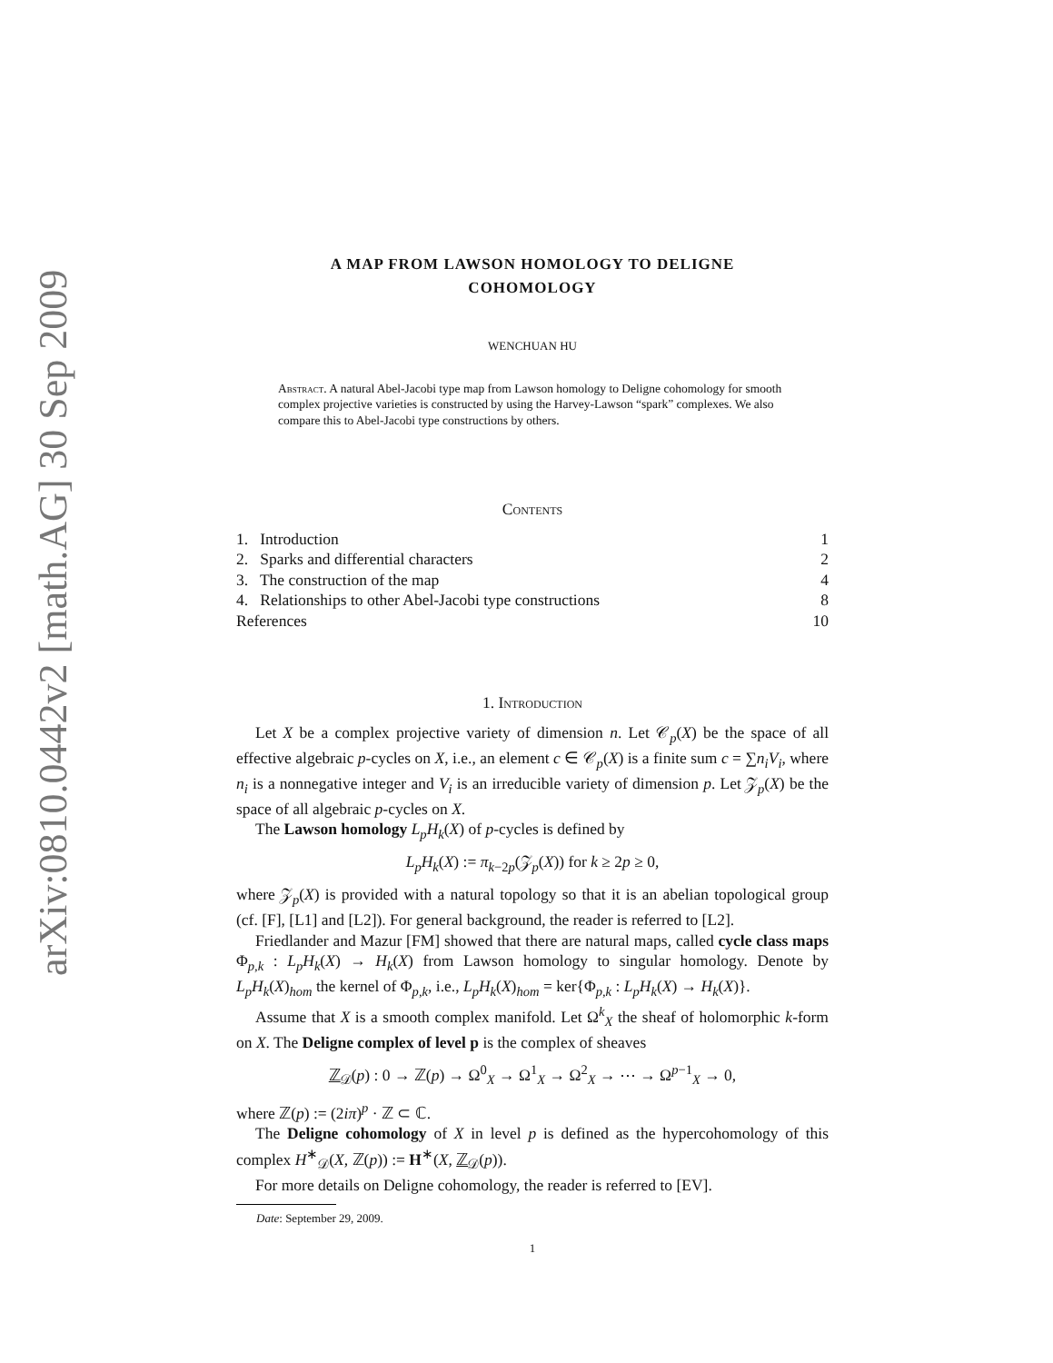arXiv:0810.0442v2 [math.AG] 30 Sep 2009
A MAP FROM LAWSON HOMOLOGY TO DELIGNE
COHOMOLOGY
WENCHUAN HU
Abstract. A natural Abel-Jacobi type map from Lawson homology to Deligne cohomology for smooth complex projective varieties is constructed by using the Harvey-Lawson “spark” complexes. We also compare this to Abel-Jacobi type constructions by others.
Contents
| 1. Introduction | 1 |
| 2. Sparks and differential characters | 2 |
| 3. The construction of the map | 4 |
| 4. Relationships to other Abel-Jacobi type constructions | 8 |
| References | 10 |
1. Introduction
Let X be a complex projective variety of dimension n. Let 𝒞<sub>p</sub>(X) be the space of all effective algebraic p-cycles on X, i.e., an element c ∈ 𝒞<sub>p</sub>(X) is a finite sum c = ∑n<sub>i</sub>V<sub>i</sub>, where n<sub>i</sub> is a nonnegative integer and V<sub>i</sub> is an irreducible variety of dimension p. Let 𝒵<sub>p</sub>(X) be the space of all algebraic p-cycles on X.
The Lawson homology L<sub>p</sub>H<sub>k</sub>(X) of p-cycles is defined by
L<sub>p</sub>H<sub>k</sub>(X) := π<sub>k−2p</sub>(𝒵<sub>p</sub>(X)) for k ≥ 2p ≥ 0,
where 𝒵<sub>p</sub>(X) is provided with a natural topology so that it is an abelian topological group (cf. [F], [L1] and [L2]). For general background, the reader is referred to [L2].
Friedlander and Mazur [FM] showed that there are natural maps, called cycle class maps Φ<sub>p,k</sub> : L<sub>p</sub>H<sub>k</sub>(X) → H<sub>k</sub>(X) from Lawson homology to singular homology. Denote by L<sub>p</sub>H<sub>k</sub>(X)<sub>hom</sub> the kernel of Φ<sub>p,k</sub>, i.e., L<sub>p</sub>H<sub>k</sub>(X)<sub>hom</sub> = ker{Φ<sub>p,k</sub> : L<sub>p</sub>H<sub>k</sub>(X) → H<sub>k</sub>(X)}.
Assume that X is a smooth complex manifold. Let Ω<sup>k</sup><sub>X</sub> the sheaf of holomorphic k-form on X. The Deligne complex of level p is the complex of sheaves
ℤ<sub>𝒟</sub>(p) : 0 → ℤ(p) → Ω<sup>0</sup><sub>X</sub> → Ω<sup>1</sup><sub>X</sub> → Ω<sup>2</sup><sub>X</sub> → ⋯ → Ω<sup>p−1</sup><sub>X</sub> → 0,
where ℤ(p) := (2iπ)<sup>p</sup> · ℤ ⊂ ℂ.
The Deligne cohomology of X in level p is defined as the hypercohomology of this complex H<sup>∗</sup><sub>𝒟</sub>(X, ℤ(p)) := H<sup>∗</sup>(X, ℤ<sub>𝒟</sub>(p)).
For more details on Deligne cohomology, the reader is referred to [EV].
Date: September 29, 2009.
1